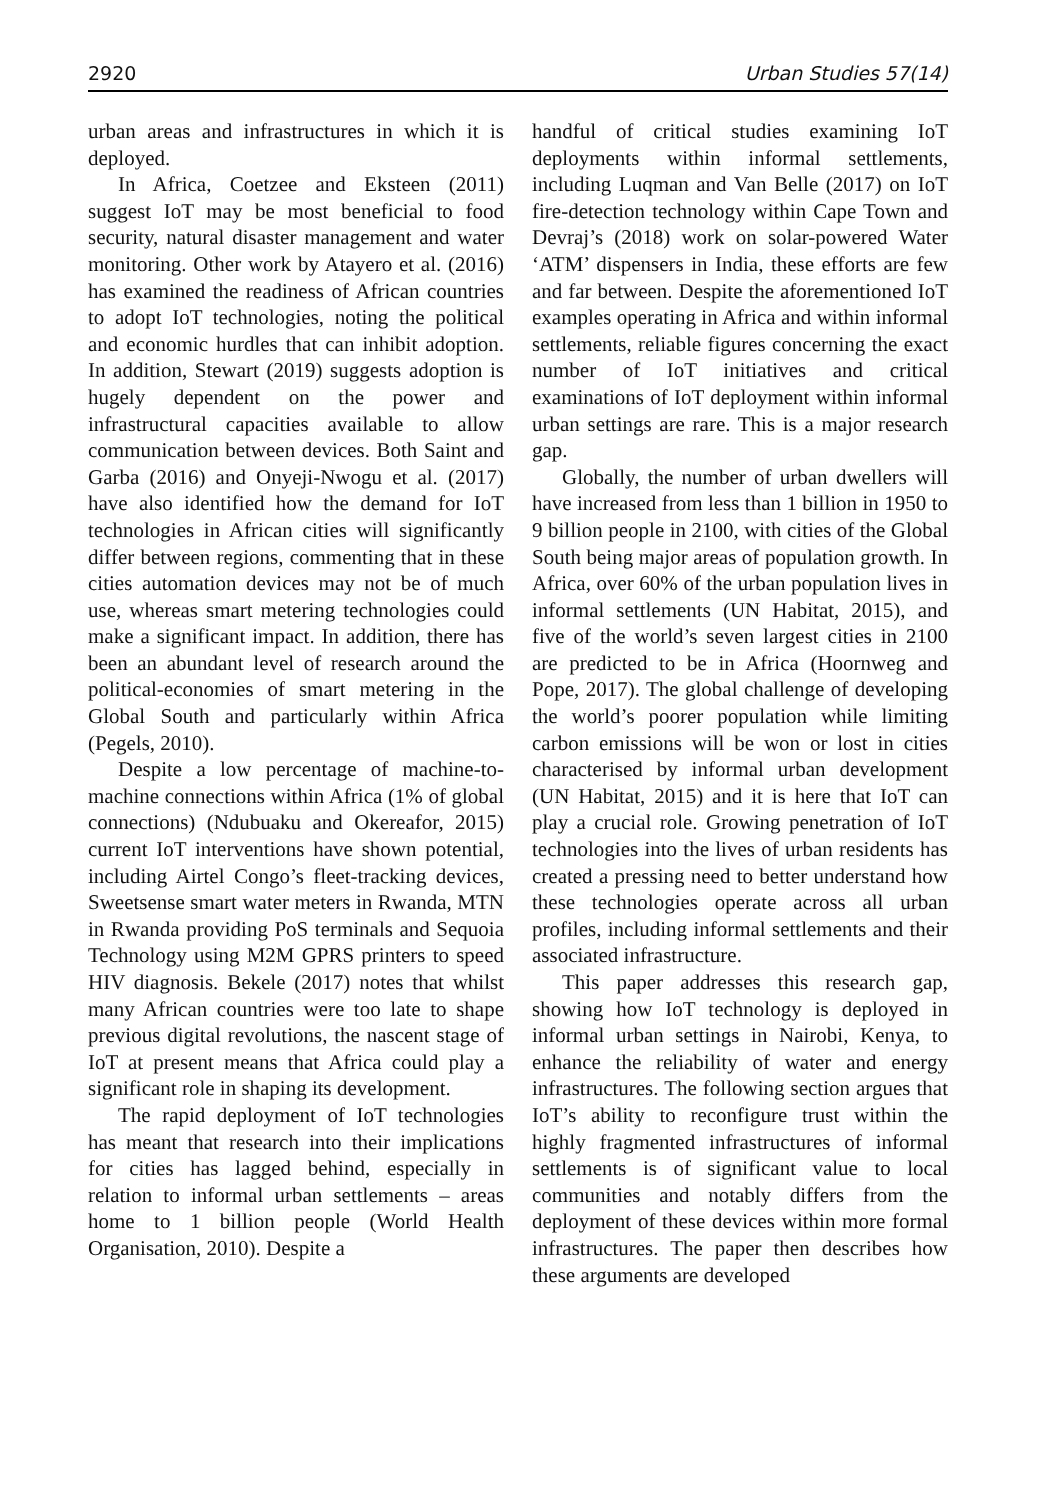2920 Urban Studies 57(14)
urban areas and infrastructures in which it is deployed.
In Africa, Coetzee and Eksteen (2011) suggest IoT may be most beneficial to food security, natural disaster management and water monitoring. Other work by Atayero et al. (2016) has examined the readiness of African countries to adopt IoT technologies, noting the political and economic hurdles that can inhibit adoption. In addition, Stewart (2019) suggests adoption is hugely dependent on the power and infrastructural capacities available to allow communication between devices. Both Saint and Garba (2016) and Onyeji-Nwogu et al. (2017) have also identified how the demand for IoT technologies in African cities will significantly differ between regions, commenting that in these cities automation devices may not be of much use, whereas smart metering technologies could make a significant impact. In addition, there has been an abundant level of research around the political-economies of smart metering in the Global South and particularly within Africa (Pegels, 2010).
Despite a low percentage of machine-to-machine connections within Africa (1% of global connections) (Ndubuaku and Okereafor, 2015) current IoT interventions have shown potential, including Airtel Congo’s fleet-tracking devices, Sweetsense smart water meters in Rwanda, MTN in Rwanda providing PoS terminals and Sequoia Technology using M2M GPRS printers to speed HIV diagnosis. Bekele (2017) notes that whilst many African countries were too late to shape previous digital revolutions, the nascent stage of IoT at present means that Africa could play a significant role in shaping its development.
The rapid deployment of IoT technologies has meant that research into their implications for cities has lagged behind, especially in relation to informal urban settlements – areas home to 1 billion people (World Health Organisation, 2010). Despite a
handful of critical studies examining IoT deployments within informal settlements, including Luqman and Van Belle (2017) on IoT fire-detection technology within Cape Town and Devraj’s (2018) work on solar-powered Water ‘ATM’ dispensers in India, these efforts are few and far between. Despite the aforementioned IoT examples operating in Africa and within informal settlements, reliable figures concerning the exact number of IoT initiatives and critical examinations of IoT deployment within informal urban settings are rare. This is a major research gap.
Globally, the number of urban dwellers will have increased from less than 1 billion in 1950 to 9 billion people in 2100, with cities of the Global South being major areas of population growth. In Africa, over 60% of the urban population lives in informal settlements (UN Habitat, 2015), and five of the world’s seven largest cities in 2100 are predicted to be in Africa (Hoornweg and Pope, 2017). The global challenge of developing the world’s poorer population while limiting carbon emissions will be won or lost in cities characterised by informal urban development (UN Habitat, 2015) and it is here that IoT can play a crucial role. Growing penetration of IoT technologies into the lives of urban residents has created a pressing need to better understand how these technologies operate across all urban profiles, including informal settlements and their associated infrastructure.
This paper addresses this research gap, showing how IoT technology is deployed in informal urban settings in Nairobi, Kenya, to enhance the reliability of water and energy infrastructures. The following section argues that IoT’s ability to reconfigure trust within the highly fragmented infrastructures of informal settlements is of significant value to local communities and notably differs from the deployment of these devices within more formal infrastructures. The paper then describes how these arguments are developed